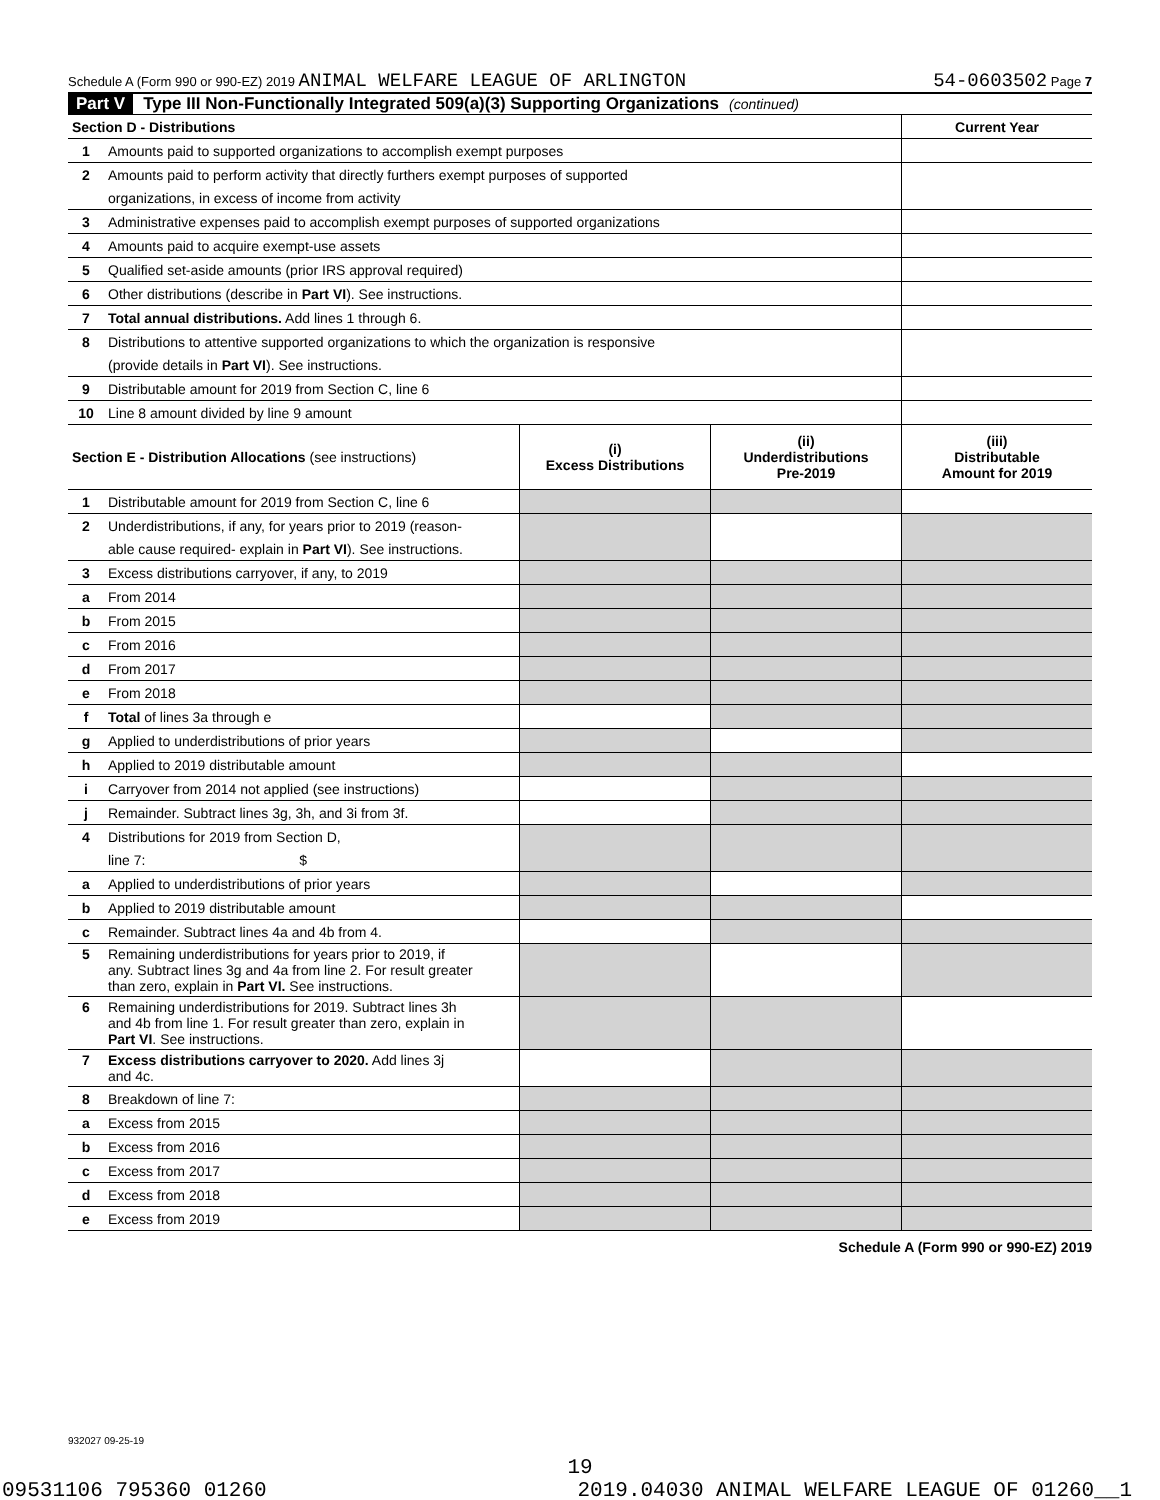Schedule A (Form 990 or 990-EZ) 2019 ANIMAL WELFARE LEAGUE OF ARLINGTON 54-0603502 Page 7
Part V Type III Non-Functionally Integrated 509(a)(3) Supporting Organizations (continued)
| Section D - Distributions | | Current Year |
| 1 | Amounts paid to supported organizations to accomplish exempt purposes | |
| 2 | Amounts paid to perform activity that directly furthers exempt purposes of supported | |
| | organizations, in excess of income from activity | |
| 3 | Administrative expenses paid to accomplish exempt purposes of supported organizations | |
| 4 | Amounts paid to acquire exempt-use assets | |
| 5 | Qualified set-aside amounts (prior IRS approval required) | |
| 6 | Other distributions (describe in Part VI ). See instructions. | |
| 7 | Total annual distributions. Add lines 1 through 6. | |
| 8 | Distributions to attentive supported organizations to which the organization is responsive | |
| | (provide details in Part VI ). See instructions. | |
| 9 | Distributable amount for 2019 from Section C, line 6 | |
| 10 | Line 8 amount divided by line 9 amount | |
| Section E - Distribution Allocations (see instructions) | | (i) Excess Distributions | (ii) Underdistributions Pre-2019 | (iii) Distributable Amount for 2019 |
| 1 | Distributable amount for 2019 from Section C, line 6 | | | |
| 2 | Underdistributions, if any, for years prior to 2019 (reason- | | | |
| | able cause required- explain in Part VI ). See instructions. | | | |
| 3 | Excess distributions carryover, if any, to 2019 | | | |
| a | From 2014 | | | |
| b | From 2015 | | | |
| c | From 2016 | | | |
| d | From 2017 | | | |
| e | From 2018 | | | |
| f | Total of lines 3a through e | | | |
| g | Applied to underdistributions of prior years | | | |
| h | Applied to 2019 distributable amount | | | |
| i | Carryover from 2014 not applied (see instructions) | | | |
| j | Remainder. Subtract lines 3g, 3h, and 3i from 3f. | | | |
| 4 | Distributions for 2019 from Section D, | | | |
| | line 7: $ | | | |
| a | Applied to underdistributions of prior years | | | |
| b | Applied to 2019 distributable amount | | | |
| c | Remainder. Subtract lines 4a and 4b from 4. | | | |
| 5 | Remaining underdistributions for years prior to 2019, if any. Subtract lines 3g and 4a from line 2. For result greater than zero, explain in Part VI. See instructions. | | | |
| 6 | Remaining underdistributions for 2019. Subtract lines 3h and 4b from line 1. For result greater than zero, explain in Part VI . See instructions. | | | |
| 7 | Excess distributions carryover to 2020. Add lines 3j and 4c. | | | |
| 8 | Breakdown of line 7: | | | |
| a | Excess from 2015 | | | |
| b | Excess from 2016 | | | |
| c | Excess from 2017 | | | |
| d | Excess from 2018 | | | |
| e | Excess from 2019 | | | |
Schedule A (Form 990 or 990-EZ) 2019
932027 09-25-19
19
09531106 795360 01260 2019.04030 ANIMAL WELFARE LEAGUE OF 01260__1